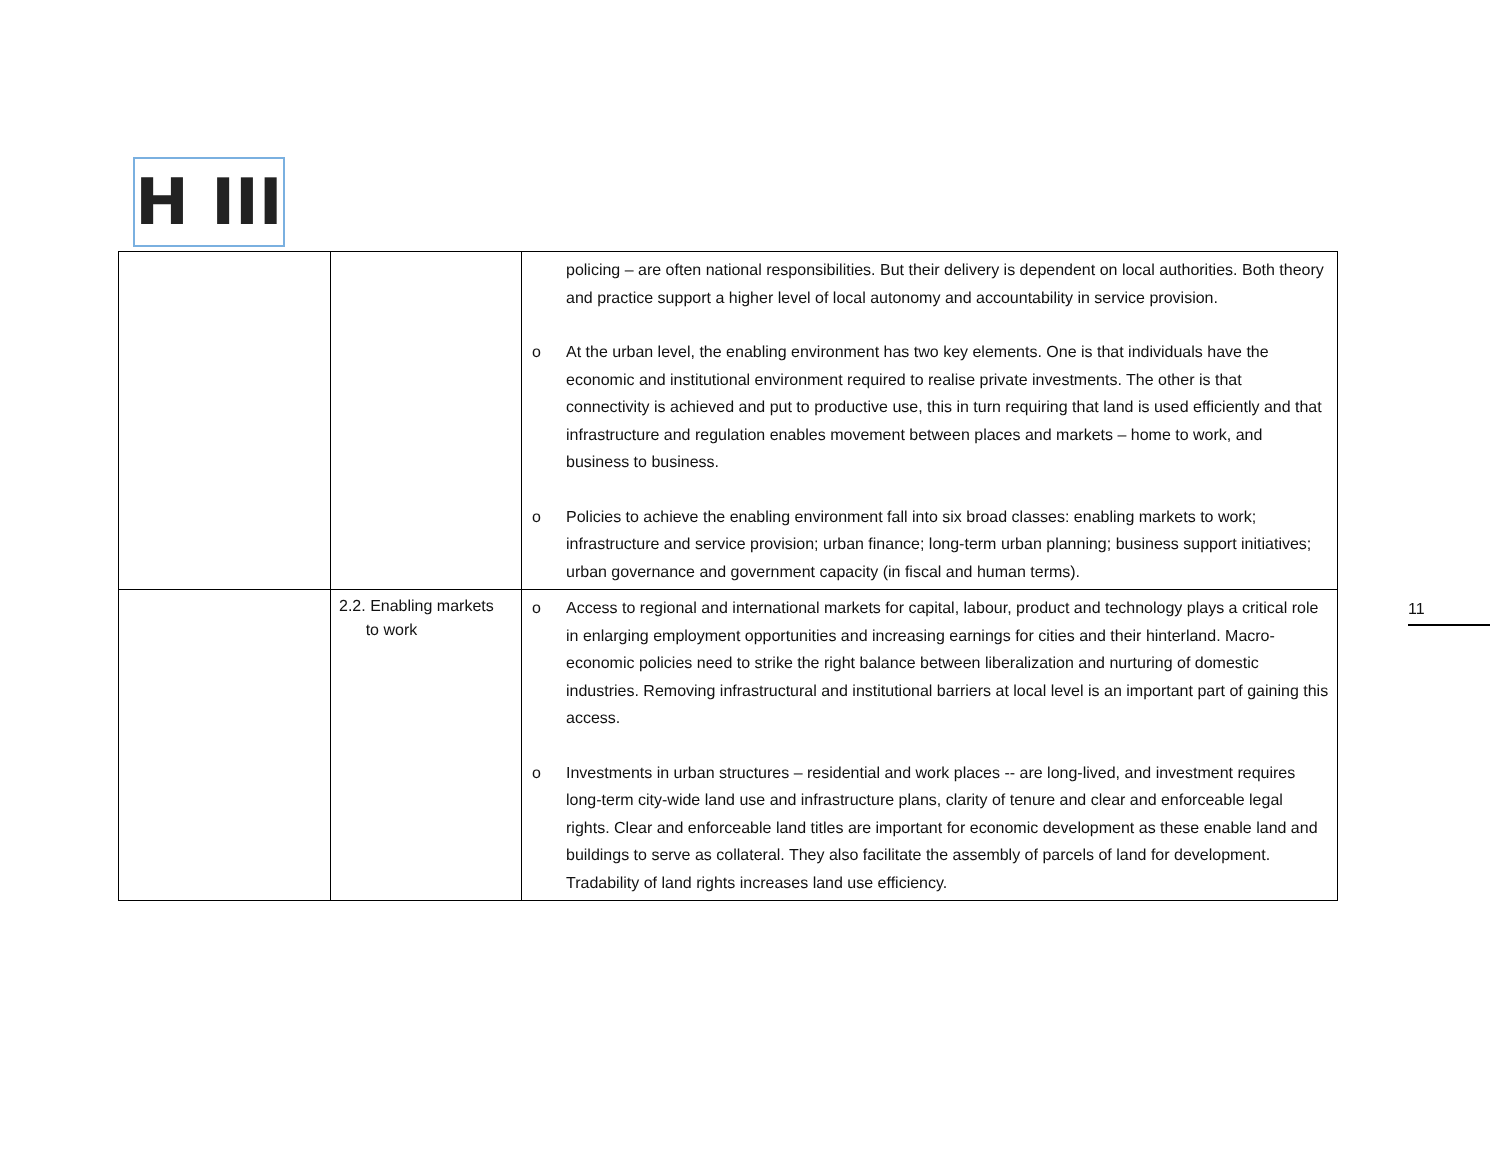H III
| | | policing – are often national responsibilities. But their delivery is dependent on local authorities. Both theory and practice support a higher level of local autonomy and accountability in service provision. o At the urban level, the enabling environment has two key elements. One is that individuals have the economic and institutional environment required to realise private investments. The other is that connectivity is achieved and put to productive use, this in turn requiring that land is used efficiently and that infrastructure and regulation enables movement between places and markets – home to work, and business to business. o Policies to achieve the enabling environment fall into six broad classes: enabling markets to work; infrastructure and service provision; urban finance; long-term urban planning; business support initiatives; urban governance and government capacity (in fiscal and human terms). |
| | 2.2. Enabling markets to work | o Access to regional and international markets for capital, labour, product and technology plays a critical role in enlarging employment opportunities and increasing earnings for cities and their hinterland. Macro-economic policies need to strike the right balance between liberalization and nurturing of domestic industries. Removing infrastructural and institutional barriers at local level is an important part of gaining this access. o Investments in urban structures – residential and work places -- are long-lived, and investment requires long-term city-wide land use and infrastructure plans, clarity of tenure and clear and enforceable legal rights. Clear and enforceable land titles are important for economic development as these enable land and buildings to serve as collateral. They also facilitate the assembly of parcels of land for development. Tradability of land rights increases land use efficiency. |
11